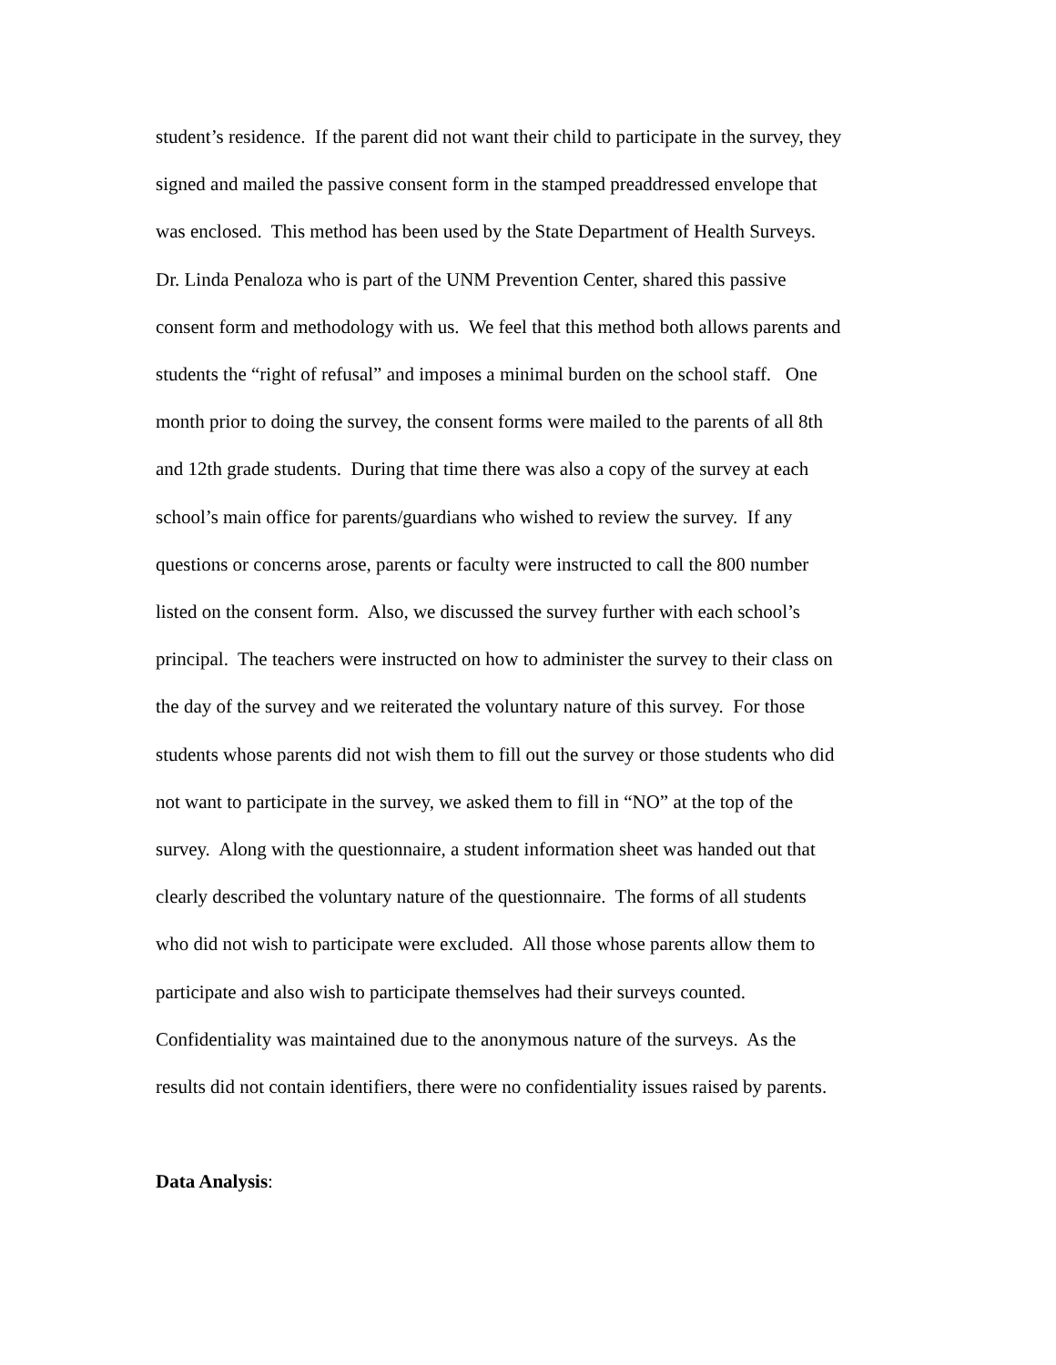student’s residence. If the parent did not want their child to participate in the survey, they
signed and mailed the passive consent form in the stamped preaddressed envelope that
was enclosed. This method has been used by the State Department of Health Surveys.
Dr. Linda Penaloza who is part of the UNM Prevention Center, shared this passive
consent form and methodology with us. We feel that this method both allows parents and
students the “right of refusal” and imposes a minimal burden on the school staff. One
month prior to doing the survey, the consent forms were mailed to the parents of all 8th
and 12th grade students. During that time there was also a copy of the survey at each
school’s main office for parents/guardians who wished to review the survey. If any
questions or concerns arose, parents or faculty were instructed to call the 800 number
listed on the consent form. Also, we discussed the survey further with each school’s
principal. The teachers were instructed on how to administer the survey to their class on
the day of the survey and we reiterated the voluntary nature of this survey. For those
students whose parents did not wish them to fill out the survey or those students who did
not want to participate in the survey, we asked them to fill in “NO” at the top of the
survey. Along with the questionnaire, a student information sheet was handed out that
clearly described the voluntary nature of the questionnaire. The forms of all students
who did not wish to participate were excluded. All those whose parents allow them to
participate and also wish to participate themselves had their surveys counted.
Confidentiality was maintained due to the anonymous nature of the surveys. As the
results did not contain identifiers, there were no confidentiality issues raised by parents.
Data Analysis: